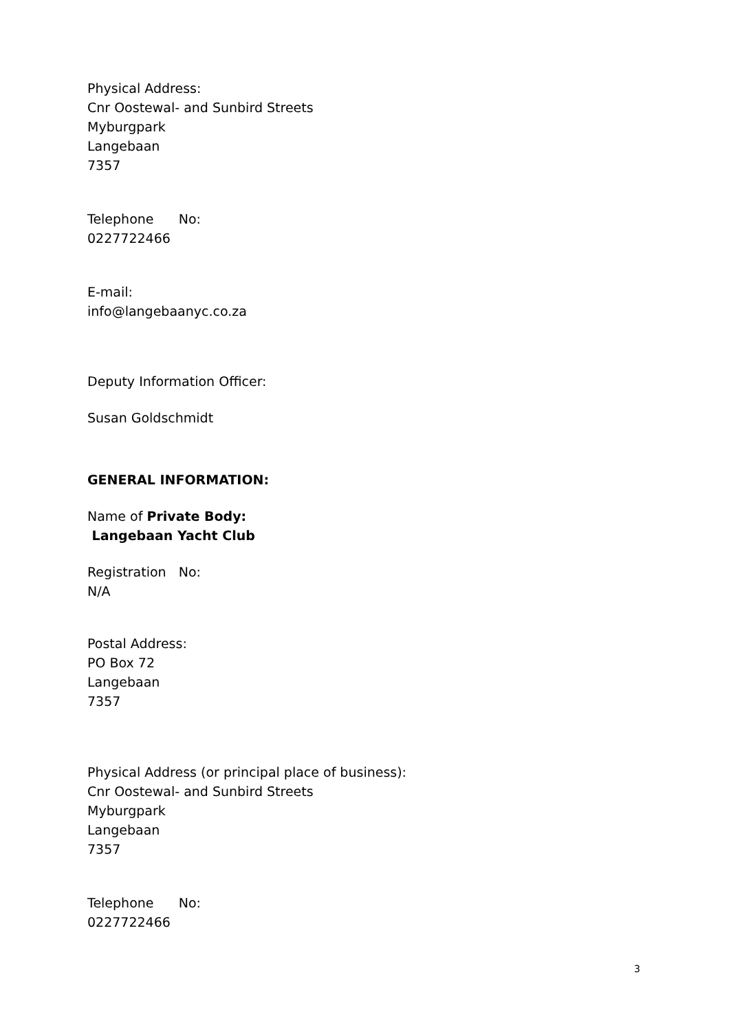Physical Address:
Cnr Oostewal- and Sunbird Streets
Myburgpark
Langebaan
7357
Telephone No:
0227722466
E-mail:
info@langebaanyc.co.za
Deputy Information Officer:
Susan Goldschmidt
GENERAL INFORMATION:
Name of Private Body:
Langebaan Yacht Club
Registration No:
N/A
Postal Address:
PO Box 72
Langebaan
7357
Physical Address (or principal place of business):
Cnr Oostewal- and Sunbird Streets
Myburgpark
Langebaan
7357
Telephone No:
0227722466
3